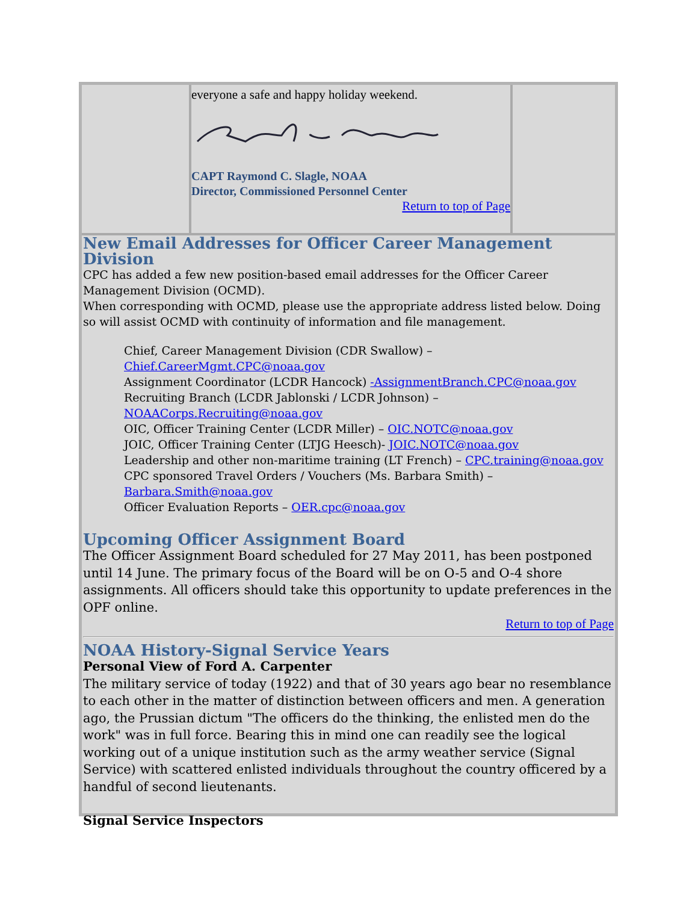everyone a safe and happy holiday weekend.
CAPT Raymond C. Slagle, NOAA
Director, Commissioned Personnel Center
Return to top of Page
New Email Addresses for Officer Career Management Division
CPC has added a few new position-based email addresses for the Officer Career Management Division (OCMD).
When corresponding with OCMD, please use the appropriate address listed below. Doing so will assist OCMD with continuity of information and file management.
Chief, Career Management Division (CDR Swallow) –
Chief.CareerMgmt.CPC@noaa.gov
Assignment Coordinator (LCDR Hancock) -AssignmentBranch.CPC@noaa.gov
Recruiting Branch (LCDR Jablonski / LCDR Johnson) –
NOAACorps.Recruiting@noaa.gov
OIC, Officer Training Center (LCDR Miller) – OIC.NOTC@noaa.gov
JOIC, Officer Training Center (LTJG Heesch)- JOIC.NOTC@noaa.gov
Leadership and other non-maritime training (LT French) – CPC.training@noaa.gov
CPC sponsored Travel Orders / Vouchers (Ms. Barbara Smith) –
Barbara.Smith@noaa.gov
Officer Evaluation Reports – OER.cpc@noaa.gov
Upcoming Officer Assignment Board
The Officer Assignment Board scheduled for 27 May 2011, has been postponed until 14 June. The primary focus of the Board will be on O-5 and O-4 shore assignments. All officers should take this opportunity to update preferences in the OPF online.
Return to top of Page
NOAA History-Signal Service Years
Personal View of Ford A. Carpenter
The military service of today (1922) and that of 30 years ago bear no resemblance to each other in the matter of distinction between officers and men. A generation ago, the Prussian dictum "The officers do the thinking, the enlisted men do the work" was in full force. Bearing this in mind one can readily see the logical working out of a unique institution such as the army weather service (Signal Service) with scattered enlisted individuals throughout the country officered by a handful of second lieutenants.
Signal Service Inspectors